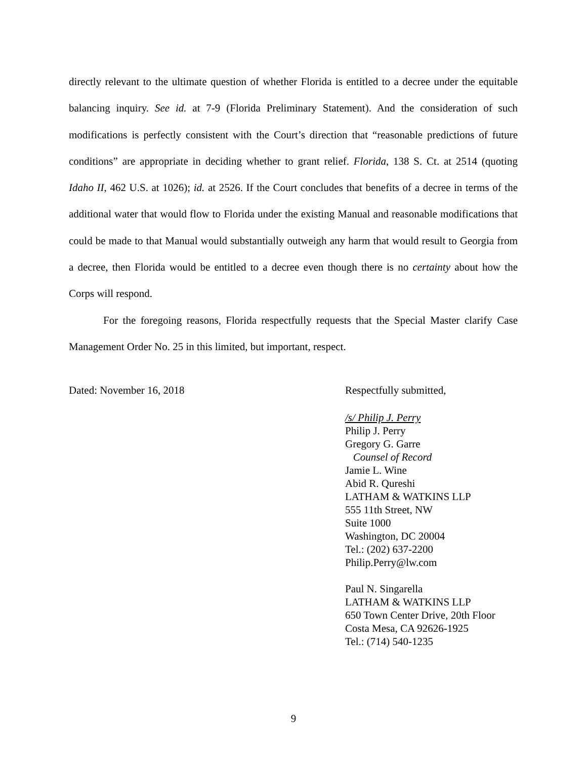directly relevant to the ultimate question of whether Florida is entitled to a decree under the equitable balancing inquiry. See id. at 7-9 (Florida Preliminary Statement). And the consideration of such modifications is perfectly consistent with the Court’s direction that “reasonable predictions of future conditions” are appropriate in deciding whether to grant relief. Florida, 138 S. Ct. at 2514 (quoting Idaho II, 462 U.S. at 1026); id. at 2526. If the Court concludes that benefits of a decree in terms of the additional water that would flow to Florida under the existing Manual and reasonable modifications that could be made to that Manual would substantially outweigh any harm that would result to Georgia from a decree, then Florida would be entitled to a decree even though there is no certainty about how the Corps will respond.
For the foregoing reasons, Florida respectfully requests that the Special Master clarify Case Management Order No. 25 in this limited, but important, respect.
Dated: November 16, 2018 Respectfully submitted,
/s/ Philip J. Perry
Philip J. Perry
Gregory G. Garre
Counsel of Record
Jamie L. Wine
Abid R. Qureshi
LATHAM & WATKINS LLP
555 11th Street, NW
Suite 1000
Washington, DC 20004
Tel.: (202) 637-2200
Philip.Perry@lw.com
Paul N. Singarella
LATHAM & WATKINS LLP
650 Town Center Drive, 20th Floor
Costa Mesa, CA 92626-1925
Tel.: (714) 540-1235
9